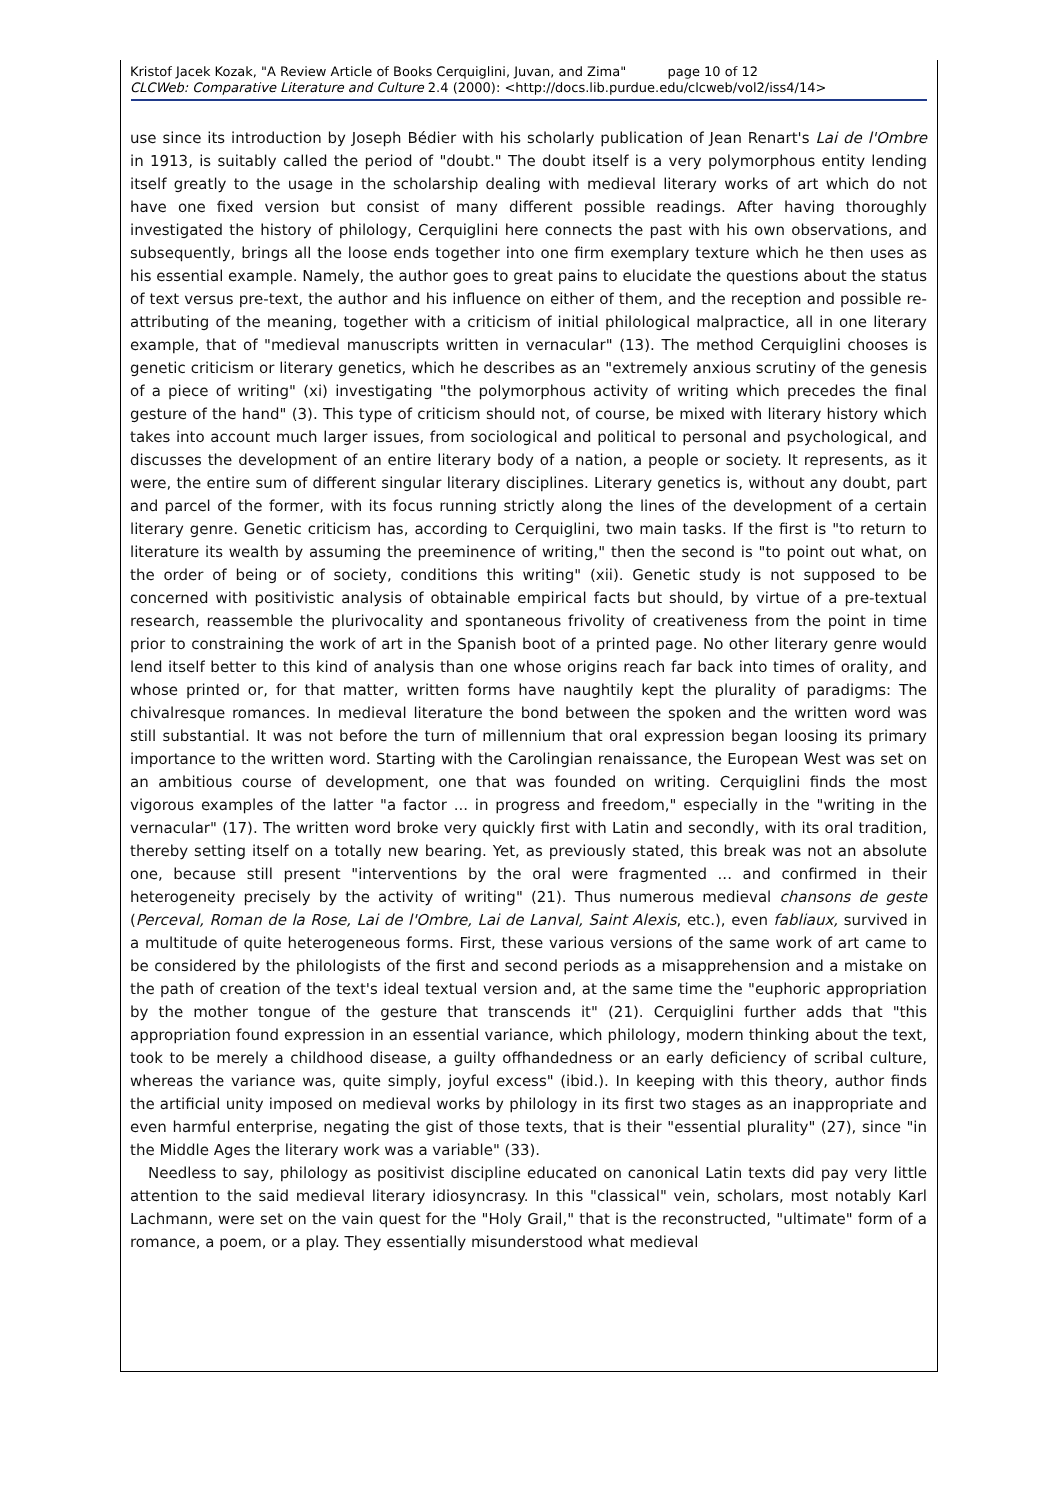Kristof Jacek Kozak, "A Review Article of Books Cerquiglini, Juvan, and Zima" page 10 of 12
CLCWeb: Comparative Literature and Culture 2.4 (2000): <http://docs.lib.purdue.edu/clcweb/vol2/iss4/14>
use since its introduction by Joseph Bédier with his scholarly publication of Jean Renart's Lai de l'Ombre in 1913, is suitably called the period of "doubt." The doubt itself is a very polymorphous entity lending itself greatly to the usage in the scholarship dealing with medieval literary works of art which do not have one fixed version but consist of many different possible readings. After having thoroughly investigated the history of philology, Cerquiglini here connects the past with his own observations, and subsequently, brings all the loose ends together into one firm exemplary texture which he then uses as his essential example. Namely, the author goes to great pains to elucidate the questions about the status of text versus pre-text, the author and his influence on either of them, and the reception and possible re-attributing of the meaning, together with a criticism of initial philological malpractice, all in one literary example, that of "medieval manuscripts written in vernacular" (13). The method Cerquiglini chooses is genetic criticism or literary genetics, which he describes as an "extremely anxious scrutiny of the genesis of a piece of writing" (xi) investigating "the polymorphous activity of writing which precedes the final gesture of the hand" (3). This type of criticism should not, of course, be mixed with literary history which takes into account much larger issues, from sociological and political to personal and psychological, and discusses the development of an entire literary body of a nation, a people or society. It represents, as it were, the entire sum of different singular literary disciplines. Literary genetics is, without any doubt, part and parcel of the former, with its focus running strictly along the lines of the development of a certain literary genre. Genetic criticism has, according to Cerquiglini, two main tasks. If the first is "to return to literature its wealth by assuming the preeminence of writing," then the second is "to point out what, on the order of being or of society, conditions this writing" (xii). Genetic study is not supposed to be concerned with positivistic analysis of obtainable empirical facts but should, by virtue of a pre-textual research, reassemble the plurivocality and spontaneous frivolity of creativeness from the point in time prior to constraining the work of art in the Spanish boot of a printed page. No other literary genre would lend itself better to this kind of analysis than one whose origins reach far back into times of orality, and whose printed or, for that matter, written forms have naughtily kept the plurality of paradigms: The chivalresque romances. In medieval literature the bond between the spoken and the written word was still substantial. It was not before the turn of millennium that oral expression began loosing its primary importance to the written word. Starting with the Carolingian renaissance, the European West was set on an ambitious course of development, one that was founded on writing. Cerquiglini finds the most vigorous examples of the latter "a factor ... in progress and freedom," especially in the "writing in the vernacular" (17). The written word broke very quickly first with Latin and secondly, with its oral tradition, thereby setting itself on a totally new bearing. Yet, as previously stated, this break was not an absolute one, because still present "interventions by the oral were fragmented ... and confirmed in their heterogeneity precisely by the activity of writing" (21). Thus numerous medieval chansons de geste (Perceval, Roman de la Rose, Lai de l'Ombre, Lai de Lanval, Saint Alexis, etc.), even fabliaux, survived in a multitude of quite heterogeneous forms. First, these various versions of the same work of art came to be considered by the philologists of the first and second periods as a misapprehension and a mistake on the path of creation of the text's ideal textual version and, at the same time the "euphoric appropriation by the mother tongue of the gesture that transcends it" (21). Cerquiglini further adds that "this appropriation found expression in an essential variance, which philology, modern thinking about the text, took to be merely a childhood disease, a guilty offhandedness or an early deficiency of scribal culture, whereas the variance was, quite simply, joyful excess" (ibid.). In keeping with this theory, author finds the artificial unity imposed on medieval works by philology in its first two stages as an inappropriate and even harmful enterprise, negating the gist of those texts, that is their "essential plurality" (27), since "in the Middle Ages the literary work was a variable" (33).
Needless to say, philology as positivist discipline educated on canonical Latin texts did pay very little attention to the said medieval literary idiosyncrasy. In this "classical" vein, scholars, most notably Karl Lachmann, were set on the vain quest for the "Holy Grail," that is the reconstructed, "ultimate" form of a romance, a poem, or a play. They essentially misunderstood what medieval